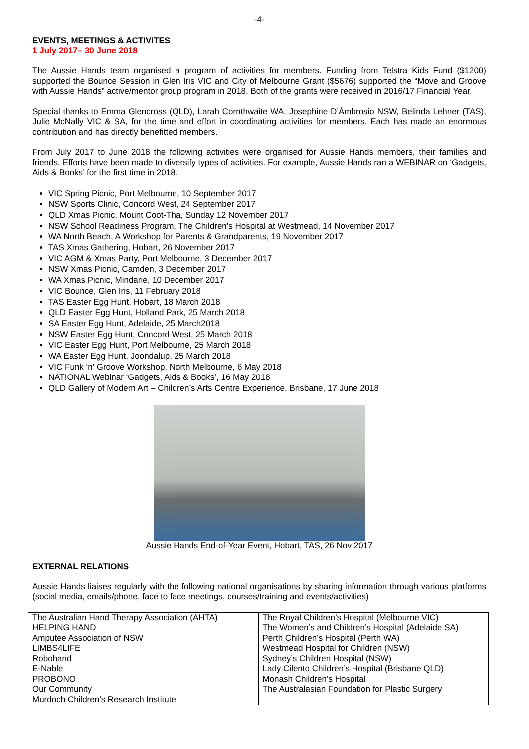-4-
EVENTS, MEETINGS & ACTIVITES
1 July 2017– 30 June 2018
The Aussie Hands team organised a program of activities for members. Funding from Telstra Kids Fund ($1200) supported the Bounce Session in Glen Iris VIC and City of Melbourne Grant ($5676) supported the “Move and Groove with Aussie Hands” active/mentor group program in 2018. Both of the grants were received in 2016/17 Financial Year.
Special thanks to Emma Glencross (QLD), Larah Cornthwaite WA, Josephine D’Ámbrosio NSW, Belinda Lehner (TAS), Julie McNally VIC & SA, for the time and effort in coordinating activities for members. Each has made an enormous contribution and has directly benefitted members.
From July 2017 to June 2018 the following activities were organised for Aussie Hands members, their families and friends. Efforts have been made to diversify types of activities. For example, Aussie Hands ran a WEBINAR on ‘Gadgets, Aids & Books’ for the first time in 2018.
VIC Spring Picnic, Port Melbourne, 10 September 2017
NSW Sports Clinic, Concord West, 24 September 2017
QLD Xmas Picnic, Mount Coot-Tha, Sunday 12 November 2017
NSW School Readiness Program, The Children’s Hospital at Westmead, 14 November 2017
WA North Beach, A Workshop for Parents & Grandparents, 19 November 2017
TAS Xmas Gathering, Hobart, 26 November 2017
VIC AGM & Xmas Party, Port Melbourne, 3 December 2017
NSW Xmas Picnic, Camden, 3 December 2017
WA Xmas Picnic, Mindarie, 10 December 2017
VIC Bounce, Glen Iris, 11 February 2018
TAS Easter Egg Hunt, Hobart, 18 March 2018
QLD Easter Egg Hunt, Holland Park, 25 March 2018
SA Easter Egg Hunt, Adelaide, 25 March2018
NSW Easter Egg Hunt, Concord West, 25 March 2018
VIC Easter Egg Hunt, Port Melbourne, 25 March 2018
WA Easter Egg Hunt, Joondalup, 25 March 2018
VIC Funk ‘n’ Groove Workshop, North Melbourne, 6 May 2018
NATIONAL Webinar ‘Gadgets, Aids & Books’, 16 May 2018
QLD Gallery of Modern Art – Children’s Arts Centre Experience, Brisbane, 17 June 2018
Aussie Hands End-of-Year Event, Hobart, TAS, 26 Nov 2017
EXTERNAL RELATIONS
Aussie Hands liaises regularly with the following national organisations by sharing information through various platforms (social media, emails/phone, face to face meetings, courses/training and events/activities)
| The Australian Hand Therapy Association (AHTA) HELPING HAND Amputee Association of NSW LIMBS4LIFE Robohand E-Nable PROBONO Our Community Murdoch Children’s Research Institute | The Royal Children’s Hospital (Melbourne VIC) The Women’s and Children’s Hospital (Adelaide SA) Perth Children’s Hospital (Perth WA) Westmead Hospital for Children (NSW) Sydney’s Children Hospital (NSW) Lady Cilento Children’s Hospital (Brisbane QLD) Monash Children’s Hospital The Australasian Foundation for Plastic Surgery |